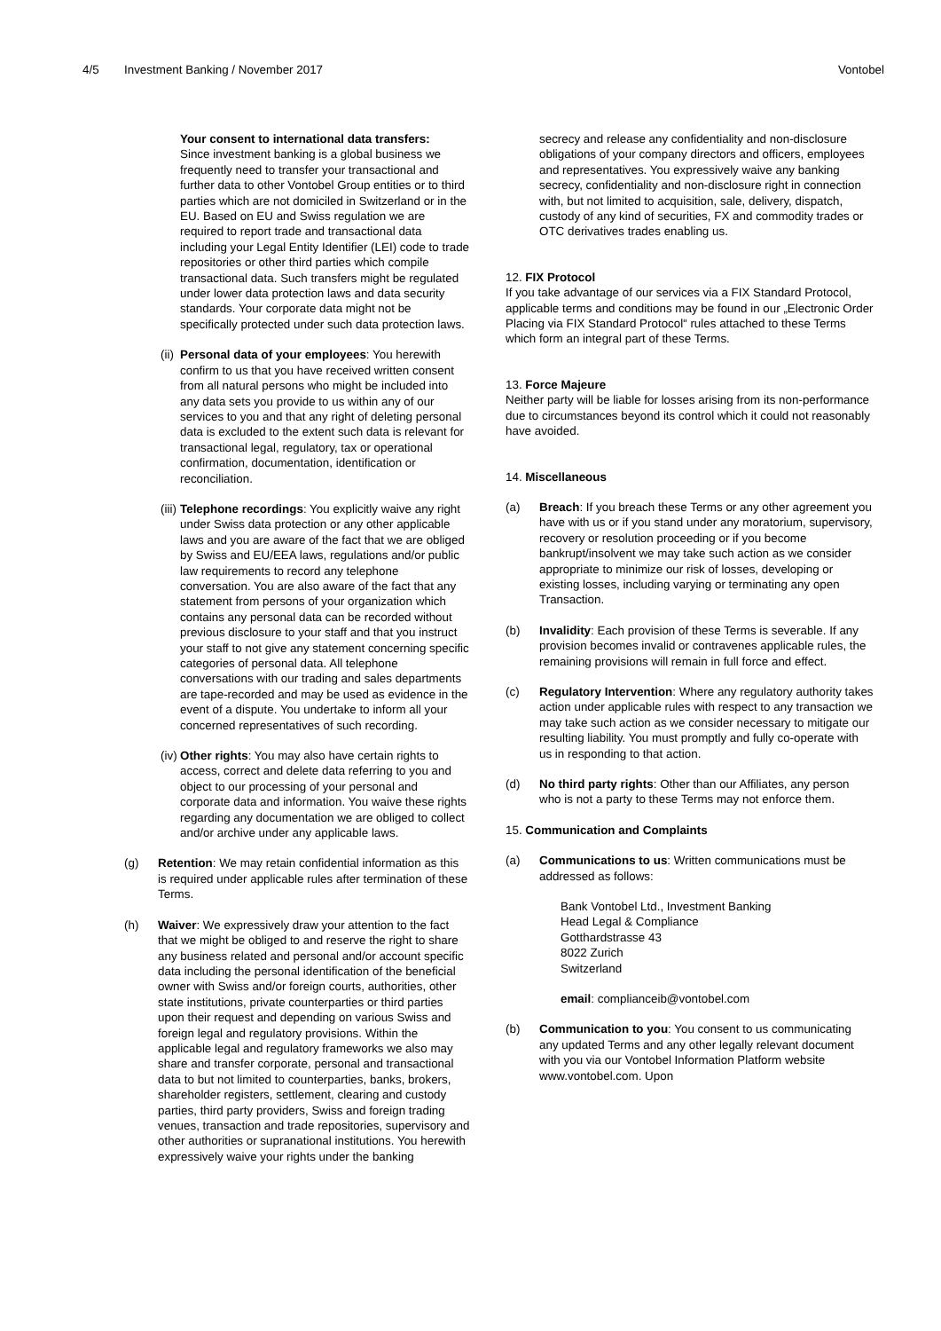4/5 Investment Banking / November 2017 Vontobel
Your consent to international data transfers:
Since investment banking is a global business we frequently need to transfer your transactional and further data to other Vontobel Group entities or to third parties which are not domiciled in Switzerland or in the EU. Based on EU and Swiss regulation we are required to report trade and transactional data including your Legal Entity Identifier (LEI) code to trade repositories or other third parties which compile transactional data. Such transfers might be regulated under lower data protection laws and data security standards. Your corporate data might not be specifically protected under such data protection laws.
(ii) Personal data of your employees: You herewith confirm to us that you have received written consent from all natural persons who might be included into any data sets you provide to us within any of our services to you and that any right of deleting personal data is excluded to the extent such data is relevant for transactional legal, regulatory, tax or operational confirmation, documentation, identification or reconciliation.
(iii) Telephone recordings: You explicitly waive any right under Swiss data protection or any other applicable laws and you are aware of the fact that we are obliged by Swiss and EU/EEA laws, regulations and/or public law requirements to record any telephone conversation. You are also aware of the fact that any statement from persons of your organization which contains any personal data can be recorded without previous disclosure to your staff and that you instruct your staff to not give any statement concerning specific categories of personal data. All telephone conversations with our trading and sales departments are tape-recorded and may be used as evidence in the event of a dispute. You undertake to inform all your concerned representatives of such recording.
(iv) Other rights: You may also have certain rights to access, correct and delete data referring to you and object to our processing of your personal and corporate data and information. You waive these rights regarding any documentation we are obliged to collect and/or archive under any applicable laws.
(g) Retention: We may retain confidential information as this is required under applicable rules after termination of these Terms.
(h) Waiver: We expressively draw your attention to the fact that we might be obliged to and reserve the right to share any business related and personal and/or account specific data including the personal identification of the beneficial owner with Swiss and/or foreign courts, authorities, other state institutions, private counterparties or third parties upon their request and depending on various Swiss and foreign legal and regulatory provisions. Within the applicable legal and regulatory frameworks we also may share and transfer corporate, personal and transactional data to but not limited to counterparties, banks, brokers, shareholder registers, settlement, clearing and custody parties, third party providers, Swiss and foreign trading venues, transaction and trade repositories, supervisory and other authorities or supranational institutions. You herewith expressively waive your rights under the banking
secrecy and release any confidentiality and non-disclosure obligations of your company directors and officers, employees and representatives. You expressively waive any banking secrecy, confidentiality and non-disclosure right in connection with, but not limited to acquisition, sale, delivery, dispatch, custody of any kind of securities, FX and commodity trades or OTC derivatives trades enabling us.
12. FIX Protocol
If you take advantage of our services via a FIX Standard Protocol, applicable terms and conditions may be found in our „Electronic Order Placing via FIX Standard Protocol“ rules attached to these Terms which form an integral part of these Terms.
13. Force Majeure
Neither party will be liable for losses arising from its non-performance due to circumstances beyond its control which it could not reasonably have avoided.
14. Miscellaneous
(a) Breach: If you breach these Terms or any other agreement you have with us or if you stand under any moratorium, supervisory, recovery or resolution proceeding or if you become bankrupt/insolvent we may take such action as we consider appropriate to minimize our risk of losses, developing or existing losses, including varying or terminating any open Transaction.
(b) Invalidity: Each provision of these Terms is severable. If any provision becomes invalid or contravenes applicable rules, the remaining provisions will remain in full force and effect.
(c) Regulatory Intervention: Where any regulatory authority takes action under applicable rules with respect to any transaction we may take such action as we consider necessary to mitigate our resulting liability. You must promptly and fully co-operate with us in responding to that action.
(d) No third party rights: Other than our Affiliates, any person who is not a party to these Terms may not enforce them.
15. Communication and Complaints
(a) Communications to us: Written communications must be addressed as follows:
Bank Vontobel Ltd., Investment Banking
Head Legal & Compliance
Gotthardstrasse 43
8022 Zurich
Switzerland
email: complianceib@vontobel.com
(b) Communication to you: You consent to us communicating any updated Terms and any other legally relevant document with you via our Vontobel Information Platform website www.vontobel.com. Upon